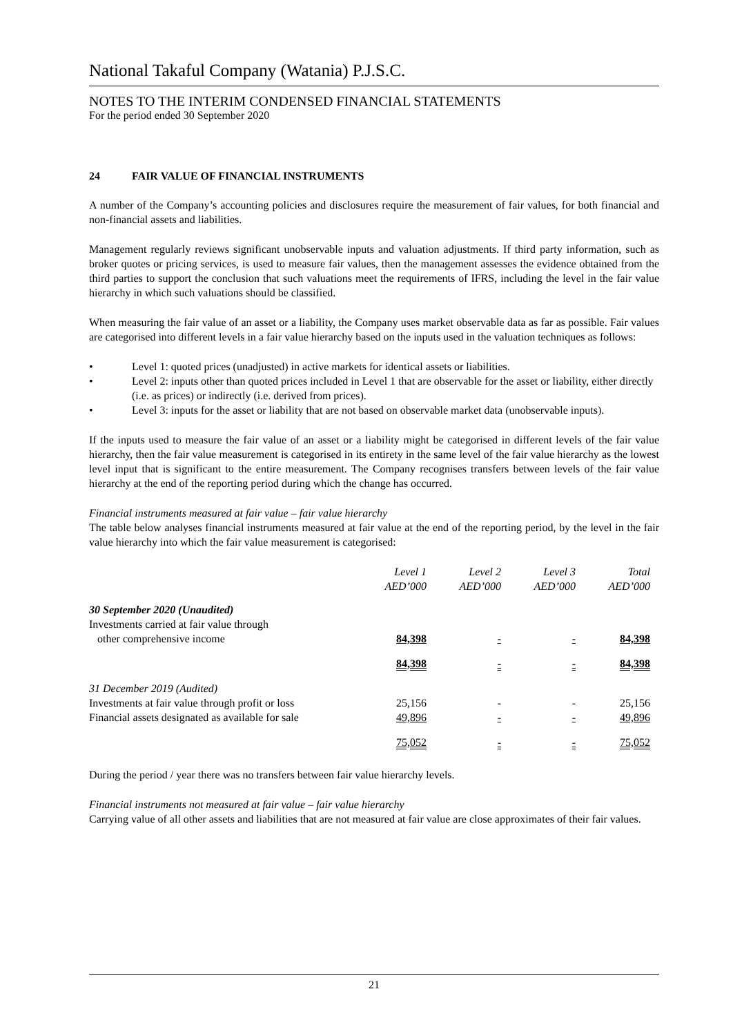National Takaful Company (Watania) P.J.S.C.
NOTES TO THE INTERIM CONDENSED FINANCIAL STATEMENTS
For the period ended 30 September 2020
24 FAIR VALUE OF FINANCIAL INSTRUMENTS
A number of the Company’s accounting policies and disclosures require the measurement of fair values, for both financial and non-financial assets and liabilities.
Management regularly reviews significant unobservable inputs and valuation adjustments. If third party information, such as broker quotes or pricing services, is used to measure fair values, then the management assesses the evidence obtained from the third parties to support the conclusion that such valuations meet the requirements of IFRS, including the level in the fair value hierarchy in which such valuations should be classified.
When measuring the fair value of an asset or a liability, the Company uses market observable data as far as possible. Fair values are categorised into different levels in a fair value hierarchy based on the inputs used in the valuation techniques as follows:
• Level 1: quoted prices (unadjusted) in active markets for identical assets or liabilities.
• Level 2: inputs other than quoted prices included in Level 1 that are observable for the asset or liability, either directly (i.e. as prices) or indirectly (i.e. derived from prices).
• Level 3: inputs for the asset or liability that are not based on observable market data (unobservable inputs).
If the inputs used to measure the fair value of an asset or a liability might be categorised in different levels of the fair value hierarchy, then the fair value measurement is categorised in its entirety in the same level of the fair value hierarchy as the lowest level input that is significant to the entire measurement. The Company recognises transfers between levels of the fair value hierarchy at the end of the reporting period during which the change has occurred.
Financial instruments measured at fair value – fair value hierarchy
The table below analyses financial instruments measured at fair value at the end of the reporting period, by the level in the fair value hierarchy into which the fair value measurement is categorised:
| | Level 1 AED’000 | Level 2 AED’000 | Level 3 AED’000 | Total AED’000 |
| --- | --- | --- | --- | --- |
| 30 September 2020 (Unaudited) | | | | |
| Investments carried at fair value through other comprehensive income | 84,398 | - | - | 84,398 |
| | 84,398 | - | - | 84,398 |
| 31 December 2019 (Audited) | | | | |
| Investments at fair value through profit or loss | 25,156 | - | - | 25,156 |
| Financial assets designated as available for sale | 49,896 | - | - | 49,896 |
| | 75,052 | - | - | 75,052 |
During the period / year there was no transfers between fair value hierarchy levels.
Financial instruments not measured at fair value – fair value hierarchy
Carrying value of all other assets and liabilities that are not measured at fair value are close approximates of their fair values.
21